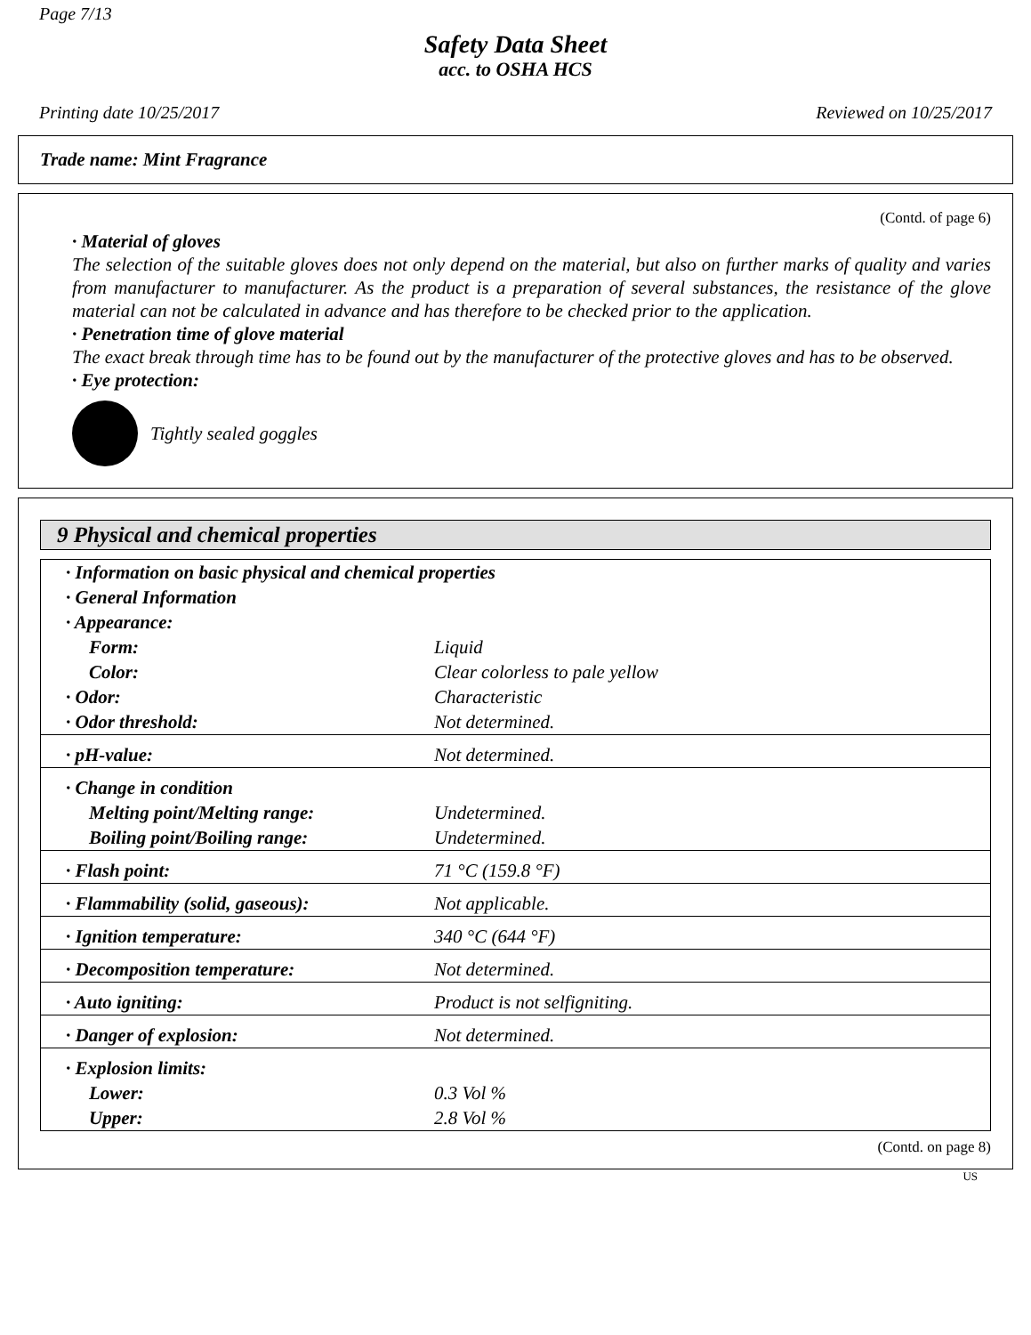Page 7/13
Safety Data Sheet
acc. to OSHA HCS
Printing date 10/25/2017 Reviewed on 10/25/2017
Trade name: Mint Fragrance
(Contd. of page 6)
· Material of gloves
The selection of the suitable gloves does not only depend on the material, but also on further marks of quality and varies from manufacturer to manufacturer. As the product is a preparation of several substances, the resistance of the glove material can not be calculated in advance and has therefore to be checked prior to the application.
· Penetration time of glove material
The exact break through time has to be found out by the manufacturer of the protective gloves and has to be observed.
· Eye protection:
Tightly sealed goggles
9 Physical and chemical properties
| · Information on basic physical and chemical properties | |
| · General Information | |
| · Appearance: | |
| Form: | Liquid |
| Color: | Clear colorless to pale yellow |
| · Odor: | Characteristic |
| · Odor threshold: | Not determined. |
| · pH-value: | Not determined. |
| · Change in condition | |
| Melting point/Melting range: | Undetermined. |
| Boiling point/Boiling range: | Undetermined. |
| · Flash point: | 71 °C (159.8 °F) |
| · Flammability (solid, gaseous): | Not applicable. |
| · Ignition temperature: | 340 °C (644 °F) |
| · Decomposition temperature: | Not determined. |
| · Auto igniting: | Product is not selfigniting. |
| · Danger of explosion: | Not determined. |
| · Explosion limits: | |
| Lower: | 0.3 Vol % |
| Upper: | 2.8 Vol % |
(Contd. on page 8)
US